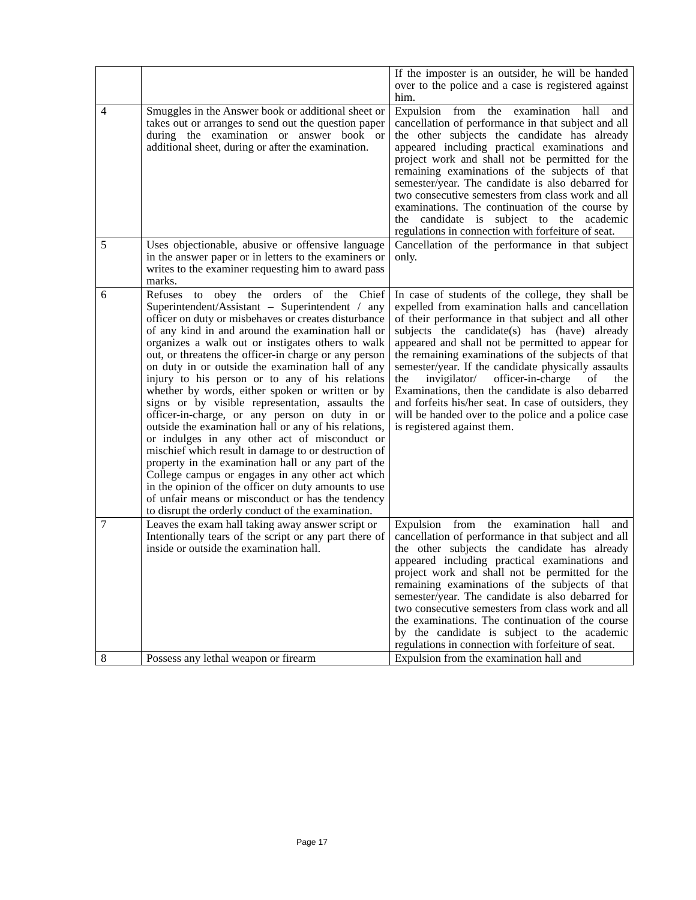| | | If the imposter is an outsider, he will be handed over to the police and a case is registered against him. |
| 4 | Smuggles in the Answer book or additional sheet or takes out or arranges to send out the question paper during the examination or answer book or additional sheet, during or after the examination. | Expulsion from the examination hall and cancellation of performance in that subject and all the other subjects the candidate has already appeared including practical examinations and project work and shall not be permitted for the remaining examinations of the subjects of that semester/year. The candidate is also debarred for two consecutive semesters from class work and all examinations. The continuation of the course by the candidate is subject to the academic regulations in connection with forfeiture of seat. |
| 5 | Uses objectionable, abusive or offensive language in the answer paper or in letters to the examiners or writes to the examiner requesting him to award pass marks. | Cancellation of the performance in that subject only. |
| 6 | Refuses to obey the orders of the Chief Superintendent/Assistant – Superintendent / any officer on duty or misbehaves or creates disturbance of any kind in and around the examination hall or organizes a walk out or instigates others to walk out, or threatens the officer-in charge or any person on duty in or outside the examination hall of any injury to his person or to any of his relations whether by words, either spoken or written or by signs or by visible representation, assaults the officer-in-charge, or any person on duty in or outside the examination hall or any of his relations, or indulges in any other act of misconduct or mischief which result in damage to or destruction of property in the examination hall or any part of the College campus or engages in any other act which in the opinion of the officer on duty amounts to use of unfair means or misconduct or has the tendency to disrupt the orderly conduct of the examination. | In case of students of the college, they shall be expelled from examination halls and cancellation of their performance in that subject and all other subjects the candidate(s) has (have) already appeared and shall not be permitted to appear for the remaining examinations of the subjects of that semester/year. If the candidate physically assaults the invigilator/ officer-in-charge of the Examinations, then the candidate is also debarred and forfeits his/her seat. In case of outsiders, they will be handed over to the police and a police case is registered against them. |
| 7 | Leaves the exam hall taking away answer script or Intentionally tears of the script or any part there of inside or outside the examination hall. | Expulsion from the examination hall and cancellation of performance in that subject and all the other subjects the candidate has already appeared including practical examinations and project work and shall not be permitted for the remaining examinations of the subjects of that semester/year. The candidate is also debarred for two consecutive semesters from class work and all the examinations. The continuation of the course by the candidate is subject to the academic regulations in connection with forfeiture of seat. |
| 8 | Possess any lethal weapon or firearm | Expulsion from the examination hall and |
Page 17